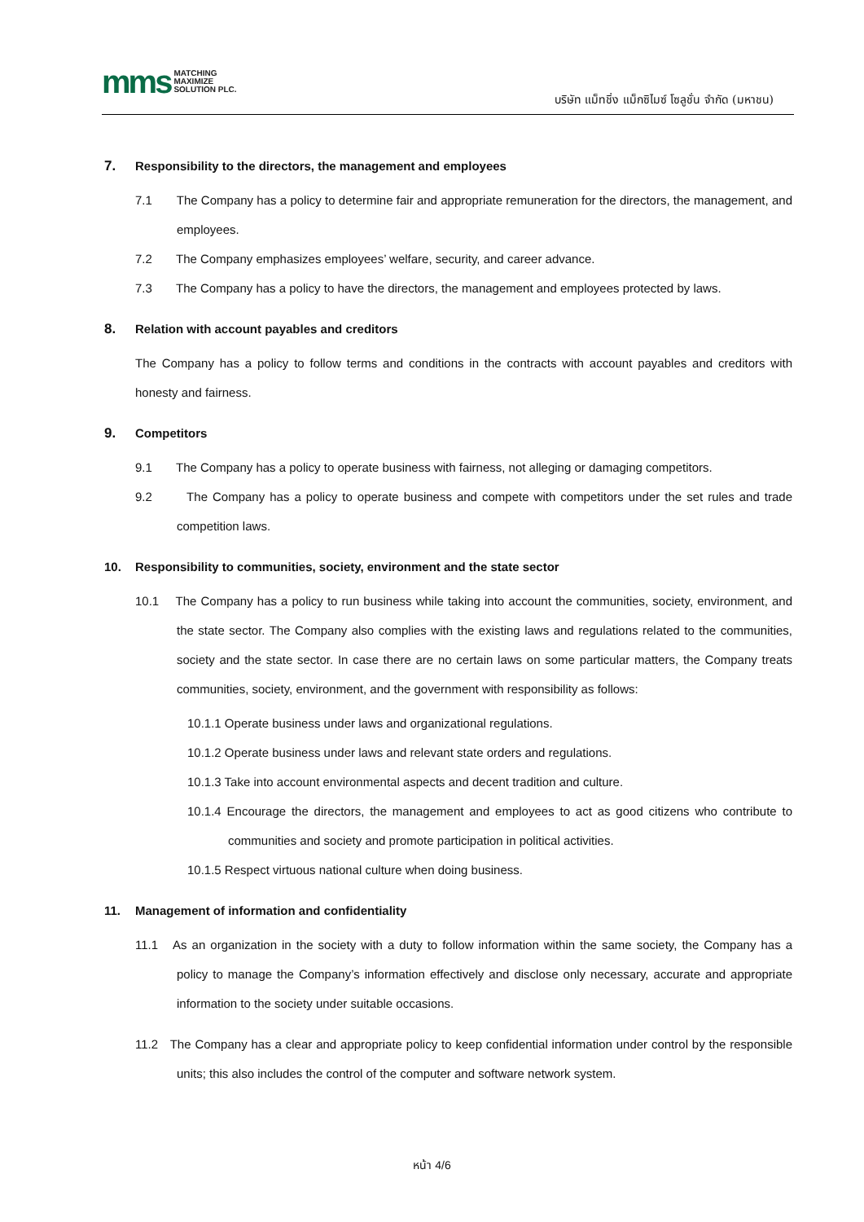mms MATCHING
MAXIMIZE
SOLUTION PLC.
บริษัท แม็ทชิ่ง แม็กซิไมซ์ โซลูชั่น จำกัด (มหาชน)
7. Responsibility to the directors, the management and employees
7.1 The Company has a policy to determine fair and appropriate remuneration for the directors, the management, and employees.
7.2 The Company emphasizes employees’ welfare, security, and career advance.
7.3 The Company has a policy to have the directors, the management and employees protected by laws.
8. Relation with account payables and creditors
The Company has a policy to follow terms and conditions in the contracts with account payables and creditors with honesty and fairness.
9. Competitors
9.1 The Company has a policy to operate business with fairness, not alleging or damaging competitors.
9.2 The Company has a policy to operate business and compete with competitors under the set rules and trade competition laws.
10. Responsibility to communities, society, environment and the state sector
10.1 The Company has a policy to run business while taking into account the communities, society, environment, and the state sector. The Company also complies with the existing laws and regulations related to the communities, society and the state sector. In case there are no certain laws on some particular matters, the Company treats communities, society, environment, and the government with responsibility as follows:
10.1.1 Operate business under laws and organizational regulations.
10.1.2 Operate business under laws and relevant state orders and regulations.
10.1.3 Take into account environmental aspects and decent tradition and culture.
10.1.4 Encourage the directors, the management and employees to act as good citizens who contribute to communities and society and promote participation in political activities.
10.1.5 Respect virtuous national culture when doing business.
11. Management of information and confidentiality
11.1 As an organization in the society with a duty to follow information within the same society, the Company has a policy to manage the Company’s information effectively and disclose only necessary, accurate and appropriate information to the society under suitable occasions.
11.2 The Company has a clear and appropriate policy to keep confidential information under control by the responsible units; this also includes the control of the computer and software network system.
หน้า 4/6